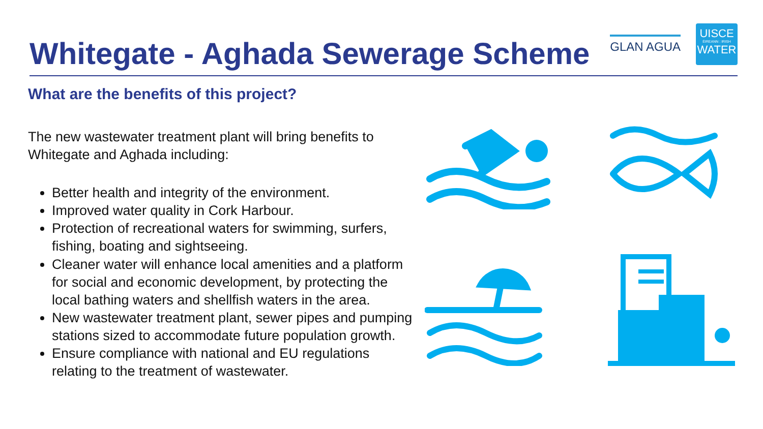Whitegate - Aghada Sewerage Scheme
GLAN AGUA
UISCE
ÉIREANN : IRISH
WATER
What are the benefits of this project?
The new wastewater treatment plant will bring benefits to Whitegate and Aghada including:
Better health and integrity of the environment.
Improved water quality in Cork Harbour.
Protection of recreational waters for swimming, surfers, fishing, boating and sightseeing.
Cleaner water will enhance local amenities and a platform for social and economic development, by protecting the local bathing waters and shellfish waters in the area.
New wastewater treatment plant, sewer pipes and pumping stations sized to accommodate future population growth.
Ensure compliance with national and EU regulations relating to the treatment of wastewater.